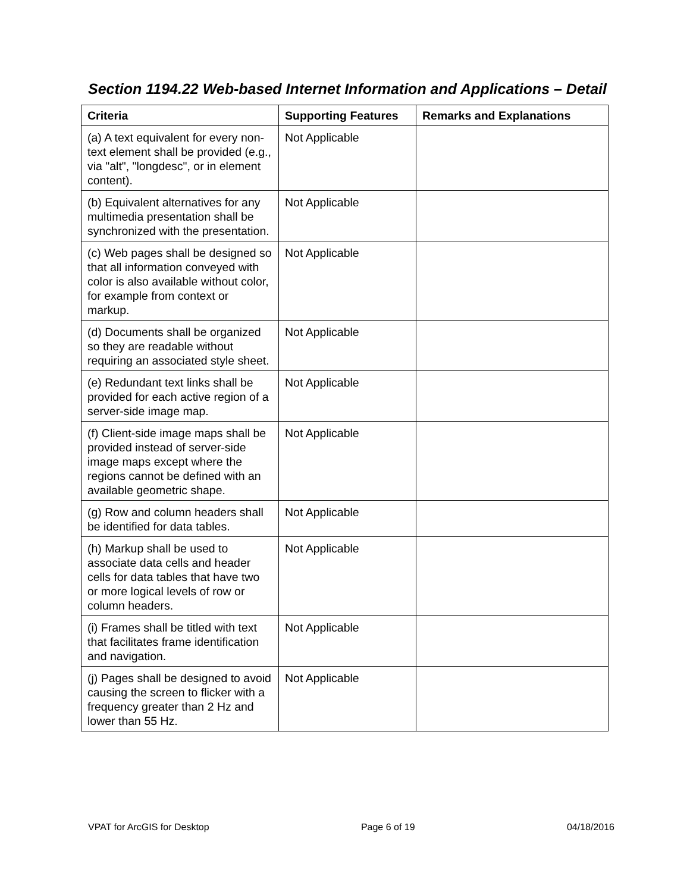Section 1194.22 Web-based Internet Information and Applications – Detail
| Criteria | Supporting Features | Remarks and Explanations |
| --- | --- | --- |
| (a) A text equivalent for every non-text element shall be provided (e.g., via "alt", "longdesc", or in element content). | Not Applicable | |
| (b) Equivalent alternatives for any multimedia presentation shall be synchronized with the presentation. | Not Applicable | |
| (c) Web pages shall be designed so that all information conveyed with color is also available without color, for example from context or markup. | Not Applicable | |
| (d) Documents shall be organized so they are readable without requiring an associated style sheet. | Not Applicable | |
| (e) Redundant text links shall be provided for each active region of a server-side image map. | Not Applicable | |
| (f) Client-side image maps shall be provided instead of server-side image maps except where the regions cannot be defined with an available geometric shape. | Not Applicable | |
| (g) Row and column headers shall be identified for data tables. | Not Applicable | |
| (h) Markup shall be used to associate data cells and header cells for data tables that have two or more logical levels of row or column headers. | Not Applicable | |
| (i) Frames shall be titled with text that facilitates frame identification and navigation. | Not Applicable | |
| (j) Pages shall be designed to avoid causing the screen to flicker with a frequency greater than 2 Hz and lower than 55 Hz. | Not Applicable | |
VPAT for ArcGIS for Desktop Page 6 of 19 04/18/2016